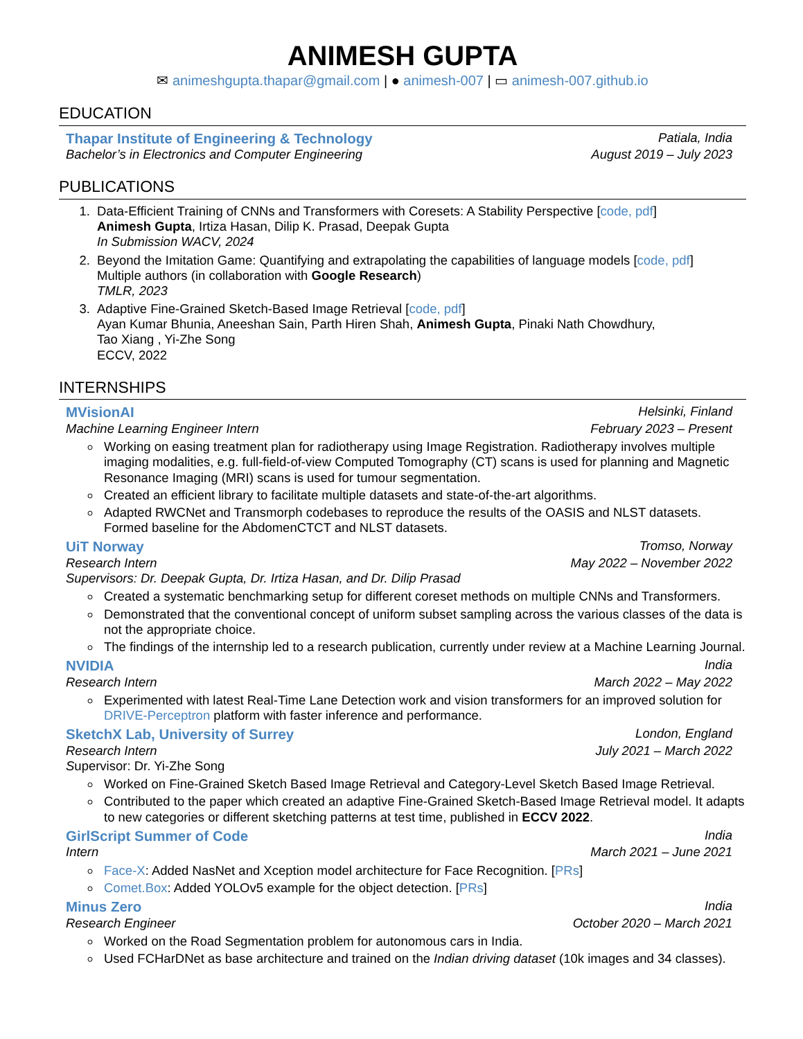ANIMESH GUPTA
✉ animeshgupta.thapar@gmail.com | ● animesh-007 | ▭ animesh-007.github.io
EDUCATION
Thapar Institute of Engineering & Technology Patiala, India
Bachelor’s in Electronics and Computer Engineering August 2019 – July 2023
PUBLICATIONS
1. Data-Efficient Training of CNNs and Transformers with Coresets: A Stability Perspective [code, pdf]
Animesh Gupta, Irtiza Hasan, Dilip K. Prasad, Deepak Gupta
In Submission WACV, 2024
2. Beyond the Imitation Game: Quantifying and extrapolating the capabilities of language models [code, pdf]
Multiple authors (in collaboration with Google Research)
TMLR, 2023
3. Adaptive Fine-Grained Sketch-Based Image Retrieval [code, pdf]
Ayan Kumar Bhunia, Aneeshan Sain, Parth Hiren Shah, Animesh Gupta, Pinaki Nath Chowdhury,
Tao Xiang , Yi-Zhe Song
ECCV, 2022
INTERNSHIPS
MVisionAI Helsinki, Finland
Machine Learning Engineer Intern February 2023 – Present
Working on easing treatment plan for radiotherapy using Image Registration. Radiotherapy involves multiple imaging modalities, e.g. full-field-of-view Computed Tomography (CT) scans is used for planning and Magnetic Resonance Imaging (MRI) scans is used for tumour segmentation.
Created an efficient library to facilitate multiple datasets and state-of-the-art algorithms.
Adapted RWCNet and Transmorph codebases to reproduce the results of the OASIS and NLST datasets. Formed baseline for the AbdomenCTCT and NLST datasets.
UiT Norway Tromso, Norway
Research Intern May 2022 – November 2022
Supervisors: Dr. Deepak Gupta, Dr. Irtiza Hasan, and Dr. Dilip Prasad
Created a systematic benchmarking setup for different coreset methods on multiple CNNs and Transformers.
Demonstrated that the conventional concept of uniform subset sampling across the various classes of the data is not the appropriate choice.
The findings of the internship led to a research publication, currently under review at a Machine Learning Journal.
NVIDIA India
Research Intern March 2022 – May 2022
Experimented with latest Real-Time Lane Detection work and vision transformers for an improved solution for DRIVE-Perceptron platform with faster inference and performance.
SketchX Lab, University of Surrey London, England
Research Intern July 2021 – March 2022
Supervisor: Dr. Yi-Zhe Song
Worked on Fine-Grained Sketch Based Image Retrieval and Category-Level Sketch Based Image Retrieval.
Contributed to the paper which created an adaptive Fine-Grained Sketch-Based Image Retrieval model. It adapts to new categories or different sketching patterns at test time, published in ECCV 2022.
GirlScript Summer of Code India
Intern March 2021 – June 2021
Face-X: Added NasNet and Xception model architecture for Face Recognition. [PRs]
Comet.Box: Added YOLOv5 example for the object detection. [PRs]
Minus Zero India
Research Engineer October 2020 – March 2021
Worked on the Road Segmentation problem for autonomous cars in India.
Used FCHarDNet as base architecture and trained on the Indian driving dataset (10k images and 34 classes).